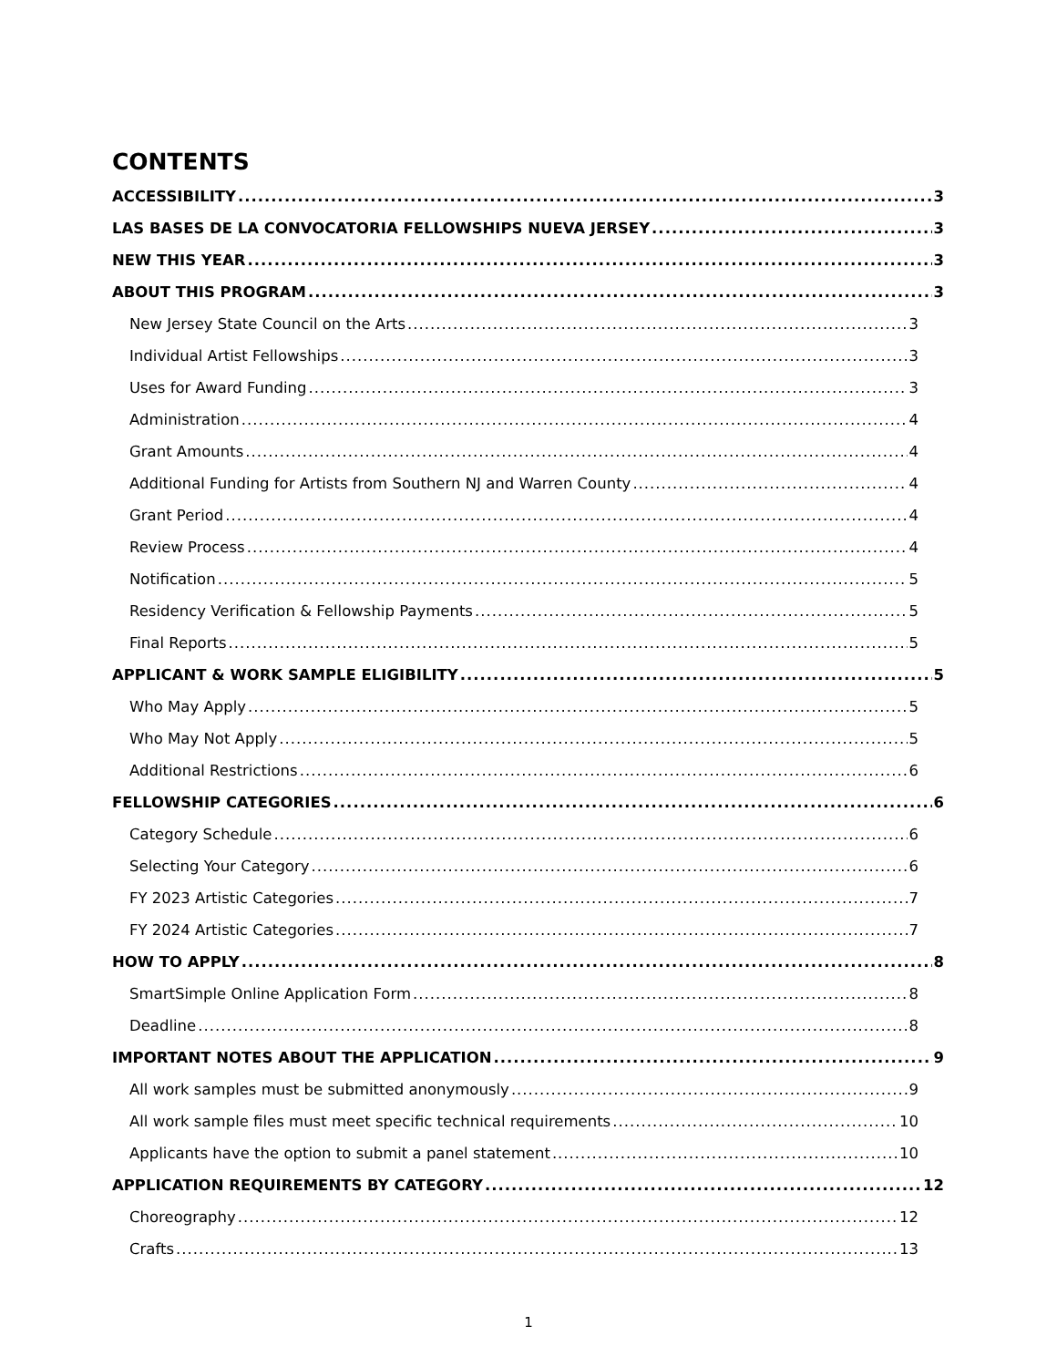CONTENTS
ACCESSIBILITY 3
LAS BASES DE LA CONVOCATORIA FELLOWSHIPS NUEVA JERSEY 3
NEW THIS YEAR 3
ABOUT THIS PROGRAM 3
New Jersey State Council on the Arts 3
Individual Artist Fellowships 3
Uses for Award Funding 3
Administration 4
Grant Amounts 4
Additional Funding for Artists from Southern NJ and Warren County 4
Grant Period 4
Review Process 4
Notification 5
Residency Verification & Fellowship Payments 5
Final Reports 5
APPLICANT & WORK SAMPLE ELIGIBILITY 5
Who May Apply 5
Who May Not Apply 5
Additional Restrictions 6
FELLOWSHIP CATEGORIES 6
Category Schedule 6
Selecting Your Category 6
FY 2023 Artistic Categories 7
FY 2024 Artistic Categories 7
HOW TO APPLY 8
SmartSimple Online Application Form 8
Deadline 8
IMPORTANT NOTES ABOUT THE APPLICATION 9
All work samples must be submitted anonymously 9
All work sample files must meet specific technical requirements 10
Applicants have the option to submit a panel statement 10
APPLICATION REQUIREMENTS BY CATEGORY 12
Choreography 12
Crafts 13
1